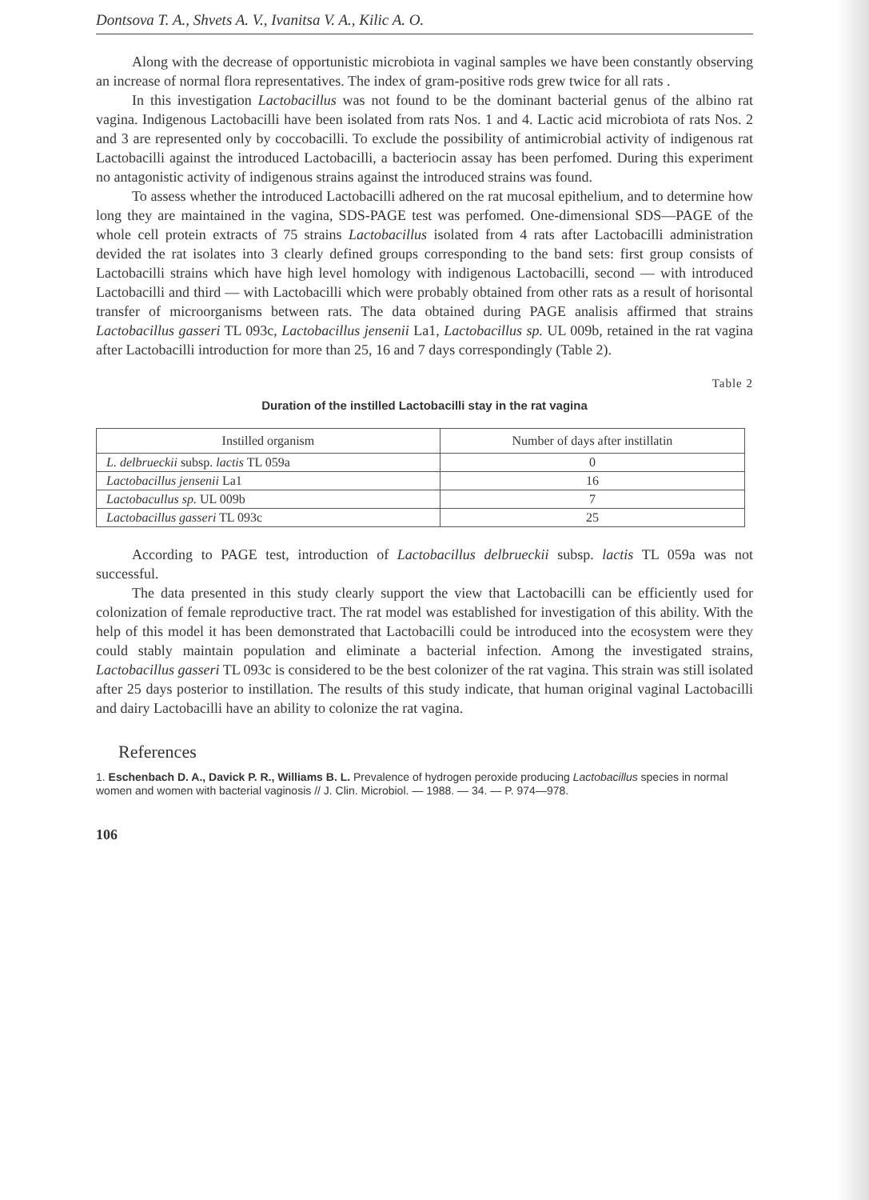Dontsova T. A., Shvets A. V., Ivanitsa V. A., Kilic A. O.
Along with the decrease of opportunistic microbiota in vaginal samples we have been constantly observing an increase of normal flora representatives. The index of gram-positive rods grew twice for all rats .
In this investigation Lactobacillus was not found to be the dominant bacterial genus of the albino rat vagina. Indigenous Lactobacilli have been isolated from rats Nos. 1 and 4. Lactic acid microbiota of rats Nos. 2 and 3 are represented only by coccobacilli. To exclude the possibility of antimicrobial activity of indigenous rat Lactobacilli against the introduced Lactobacilli, a bacteriocin assay has been perfomed. During this experiment no antagonistic activity of indigenous strains against the introduced strains was found.
To assess whether the introduced Lactobacilli adhered on the rat mucosal epithelium, and to determine how long they are maintained in the vagina, SDS-PAGE test was perfomed. One-dimensional SDS—PAGE of the whole cell protein extracts of 75 strains Lactobacillus isolated from 4 rats after Lactobacilli administration devided the rat isolates into 3 clearly defined groups corresponding to the band sets: first group consists of Lactobacilli strains which have high level homology with indigenous Lactobacilli, second — with introduced Lactobacilli and third — with Lactobacilli which were probably obtained from other rats as a result of horisontal transfer of microorganisms between rats. The data obtained during PAGE analisis affirmed that strains Lactobacillus gasseri TL 093c, Lactobacillus jensenii La1, Lactobacillus sp. UL 009b, retained in the rat vagina after Lactobacilli introduction for more than 25, 16 and 7 days correspondingly (Table 2).
Table 2
Duration of the instilled Lactobacilli stay in the rat vagina
| Instilled organism | Number of days after instillatin |
| --- | --- |
| L. delbrueckii subsp. lactis TL 059a | 0 |
| Lactobacillus jensenii La1 | 16 |
| Lactobacullus sp. UL 009b | 7 |
| Lactobacillus gasseri TL 093c | 25 |
According to PAGE test, introduction of Lactobacillus delbrueckii subsp. lactis TL 059a was not successful.
The data presented in this study clearly support the view that Lactobacilli can be efficiently used for colonization of female reproductive tract. The rat model was established for investigation of this ability. With the help of this model it has been demonstrated that Lactobacilli could be introduced into the ecosystem were they could stably maintain population and eliminate a bacterial infection. Among the investigated strains, Lactobacillus gasseri TL 093c is considered to be the best colonizer of the rat vagina. This strain was still isolated after 25 days posterior to instillation. The results of this study indicate, that human original vaginal Lactobacilli and dairy Lactobacilli have an ability to colonize the rat vagina.
References
1. Eschenbach D. A., Davick P. R., Williams B. L. Prevalence of hydrogen peroxide producing Lactobacillus species in normal women and women with bacterial vaginosis // J. Clin. Microbiol. — 1988. — 34. — P. 974—978.
106